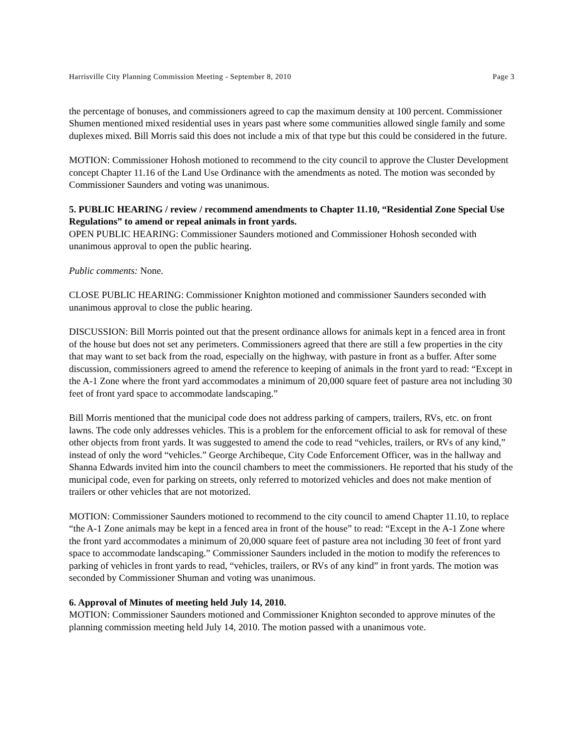Harrisville City Planning Commission Meeting - September 8, 2010 Page 3
the percentage of bonuses, and commissioners agreed to cap the maximum density at 100 percent. Commissioner Shumen mentioned mixed residential uses in years past where some communities allowed single family and some duplexes mixed. Bill Morris said this does not include a mix of that type but this could be considered in the future.
MOTION: Commissioner Hohosh motioned to recommend to the city council to approve the Cluster Development concept Chapter 11.16 of the Land Use Ordinance with the amendments as noted. The motion was seconded by Commissioner Saunders and voting was unanimous.
5. PUBLIC HEARING / review / recommend amendments to Chapter 11.10, “Residential Zone Special Use Regulations” to amend or repeal animals in front yards.
OPEN PUBLIC HEARING: Commissioner Saunders motioned and Commissioner Hohosh seconded with unanimous approval to open the public hearing.
Public comments: None.
CLOSE PUBLIC HEARING: Commissioner Knighton motioned and commissioner Saunders seconded with unanimous approval to close the public hearing.
DISCUSSION: Bill Morris pointed out that the present ordinance allows for animals kept in a fenced area in front of the house but does not set any perimeters. Commissioners agreed that there are still a few properties in the city that may want to set back from the road, especially on the highway, with pasture in front as a buffer. After some discussion, commissioners agreed to amend the reference to keeping of animals in the front yard to read: “Except in the A-1 Zone where the front yard accommodates a minimum of 20,000 square feet of pasture area not including 30 feet of front yard space to accommodate landscaping.”
Bill Morris mentioned that the municipal code does not address parking of campers, trailers, RVs, etc. on front lawns. The code only addresses vehicles. This is a problem for the enforcement official to ask for removal of these other objects from front yards. It was suggested to amend the code to read “vehicles, trailers, or RVs of any kind,” instead of only the word “vehicles.” George Archibeque, City Code Enforcement Officer, was in the hallway and Shanna Edwards invited him into the council chambers to meet the commissioners. He reported that his study of the municipal code, even for parking on streets, only referred to motorized vehicles and does not make mention of trailers or other vehicles that are not motorized.
MOTION: Commissioner Saunders motioned to recommend to the city council to amend Chapter 11.10, to replace “the A-1 Zone animals may be kept in a fenced area in front of the house” to read: “Except in the A-1 Zone where the front yard accommodates a minimum of 20,000 square feet of pasture area not including 30 feet of front yard space to accommodate landscaping.” Commissioner Saunders included in the motion to modify the references to parking of vehicles in front yards to read, “vehicles, trailers, or RVs of any kind” in front yards. The motion was seconded by Commissioner Shuman and voting was unanimous.
6. Approval of Minutes of meeting held July 14, 2010.
MOTION: Commissioner Saunders motioned and Commissioner Knighton seconded to approve minutes of the planning commission meeting held July 14, 2010. The motion passed with a unanimous vote.